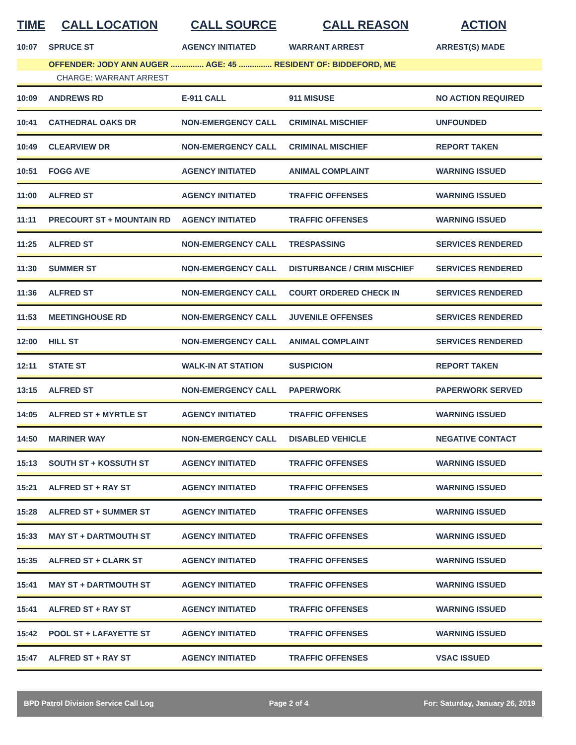| TIME | CALL LOCATION | CALL SOURCE | CALL REASON | ACTION |
| --- | --- | --- | --- | --- |
| 10:07 | SPRUCE ST | AGENCY INITIATED | WARRANT ARREST | ARREST(S) MADE |
| | OFFENDER: JODY ANN AUGER ............... AGE: 45 ............... RESIDENT OF: BIDDEFORD, ME | | | |
| | CHARGE: WARRANT ARREST | | | |
| 10:09 | ANDREWS RD | E-911 CALL | 911 MISUSE | NO ACTION REQUIRED |
| 10:41 | CATHEDRAL OAKS DR | NON-EMERGENCY CALL | CRIMINAL MISCHIEF | UNFOUNDED |
| 10:49 | CLEARVIEW DR | NON-EMERGENCY CALL | CRIMINAL MISCHIEF | REPORT TAKEN |
| 10:51 | FOGG AVE | AGENCY INITIATED | ANIMAL COMPLAINT | WARNING ISSUED |
| 11:00 | ALFRED ST | AGENCY INITIATED | TRAFFIC OFFENSES | WARNING ISSUED |
| 11:11 | PRECOURT ST + MOUNTAIN RD | AGENCY INITIATED | TRAFFIC OFFENSES | WARNING ISSUED |
| 11:25 | ALFRED ST | NON-EMERGENCY CALL | TRESPASSING | SERVICES RENDERED |
| 11:30 | SUMMER ST | NON-EMERGENCY CALL | DISTURBANCE / CRIM MISCHIEF | SERVICES RENDERED |
| 11:36 | ALFRED ST | NON-EMERGENCY CALL | COURT ORDERED CHECK IN | SERVICES RENDERED |
| 11:53 | MEETINGHOUSE RD | NON-EMERGENCY CALL | JUVENILE OFFENSES | SERVICES RENDERED |
| 12:00 | HILL ST | NON-EMERGENCY CALL | ANIMAL COMPLAINT | SERVICES RENDERED |
| 12:11 | STATE ST | WALK-IN AT STATION | SUSPICION | REPORT TAKEN |
| 13:15 | ALFRED ST | NON-EMERGENCY CALL | PAPERWORK | PAPERWORK SERVED |
| 14:05 | ALFRED ST + MYRTLE ST | AGENCY INITIATED | TRAFFIC OFFENSES | WARNING ISSUED |
| 14:50 | MARINER WAY | NON-EMERGENCY CALL | DISABLED VEHICLE | NEGATIVE CONTACT |
| 15:13 | SOUTH ST + KOSSUTH ST | AGENCY INITIATED | TRAFFIC OFFENSES | WARNING ISSUED |
| 15:21 | ALFRED ST + RAY ST | AGENCY INITIATED | TRAFFIC OFFENSES | WARNING ISSUED |
| 15:28 | ALFRED ST + SUMMER ST | AGENCY INITIATED | TRAFFIC OFFENSES | WARNING ISSUED |
| 15:33 | MAY ST + DARTMOUTH ST | AGENCY INITIATED | TRAFFIC OFFENSES | WARNING ISSUED |
| 15:35 | ALFRED ST + CLARK ST | AGENCY INITIATED | TRAFFIC OFFENSES | WARNING ISSUED |
| 15:41 | MAY ST + DARTMOUTH ST | AGENCY INITIATED | TRAFFIC OFFENSES | WARNING ISSUED |
| 15:41 | ALFRED ST + RAY ST | AGENCY INITIATED | TRAFFIC OFFENSES | WARNING ISSUED |
| 15:42 | POOL ST + LAFAYETTE ST | AGENCY INITIATED | TRAFFIC OFFENSES | WARNING ISSUED |
| 15:47 | ALFRED ST + RAY ST | AGENCY INITIATED | TRAFFIC OFFENSES | VSAC ISSUED |
BPD Patrol Division Service Call Log Page 2 of 4 For: Saturday, January 26, 2019